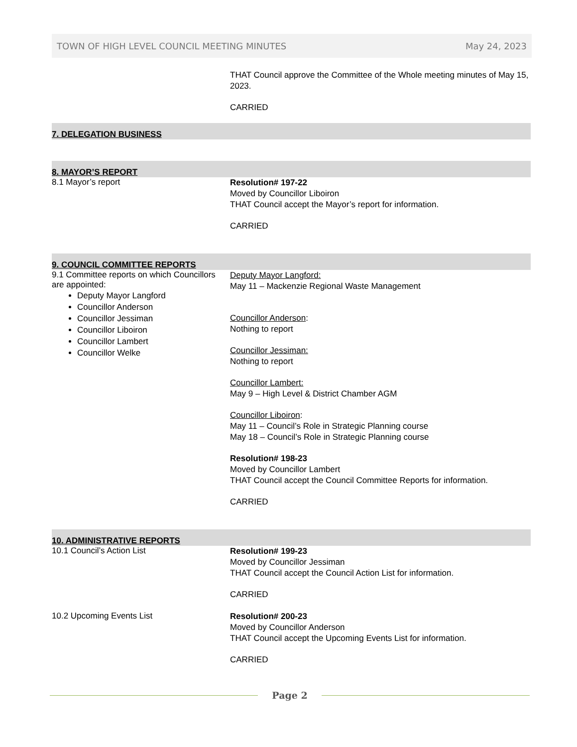TOWN OF HIGH LEVEL COUNCIL MEETING MINUTES May 24, 2023
THAT Council approve the Committee of the Whole meeting minutes of May 15, 2023.
CARRIED
7. DELEGATION BUSINESS
8. MAYOR’S REPORT
8.1 Mayor’s report
Resolution# 197-22
Moved by Councillor Liboiron
THAT Council accept the Mayor’s report for information.
CARRIED
9. COUNCIL COMMITTEE REPORTS
9.1 Committee reports on which Councillors are appointed:
Deputy Mayor Langford
Councillor Anderson
Councillor Jessiman
Councillor Liboiron
Councillor Lambert
Councillor Welke
Deputy Mayor Langford:
May 11 – Mackenzie Regional Waste Management
Councillor Anderson:
Nothing to report
Councillor Jessiman:
Nothing to report
Councillor Lambert:
May 9 – High Level & District Chamber AGM
Councillor Liboiron:
May 11 – Council’s Role in Strategic Planning course
May 18 – Council’s Role in Strategic Planning course
Resolution# 198-23
Moved by Councillor Lambert
THAT Council accept the Council Committee Reports for information.
CARRIED
10. ADMINISTRATIVE REPORTS
10.1 Council’s Action List
Resolution# 199-23
Moved by Councillor Jessiman
THAT Council accept the Council Action List for information.
CARRIED
10.2 Upcoming Events List
Resolution# 200-23
Moved by Councillor Anderson
THAT Council accept the Upcoming Events List for information.
CARRIED
Page 2